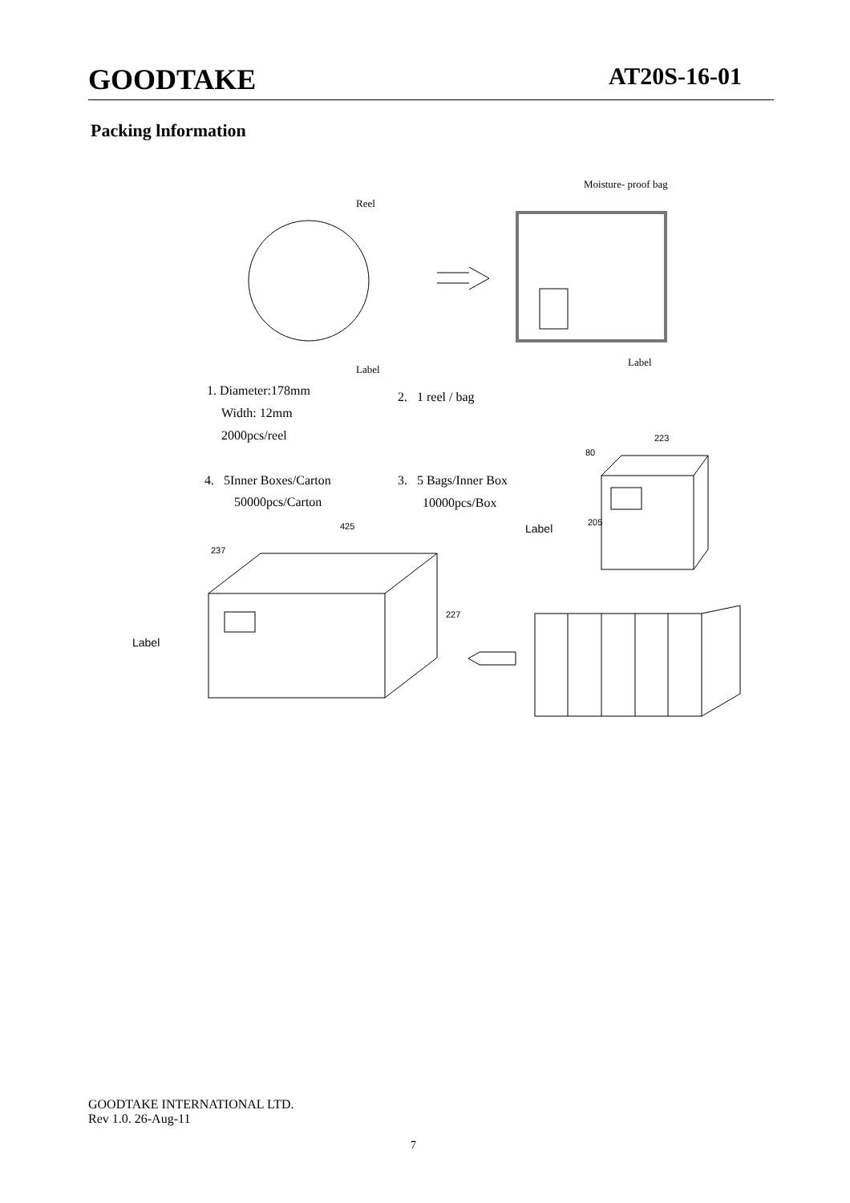GOODTAKE AT20S-16-01
Packing lnformation
Reel
Moisture- proof bag
Label
Label
1. Diameter:178mm
Width: 12mm
2000pcs/reel
2. 1 reel / bag
4. 5Inner Boxes/Carton
50000pcs/Carton
3. 5 Bags/Inner Box
10000pcs/Box
223
80
205
Label
425
237
227
Label
GOODTAKE INTERNATIONAL LTD.
Rev 1.0. 26-Aug-11
7